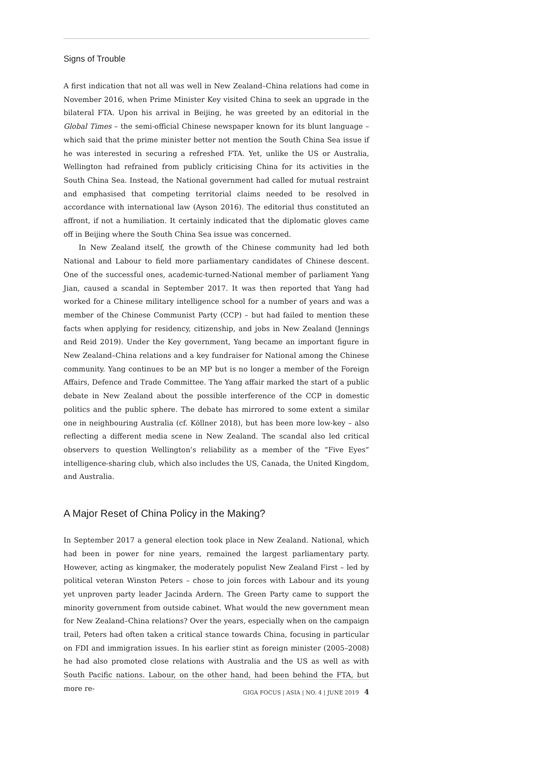Signs of Trouble
A first indication that not all was well in New Zealand–China relations had come in November 2016, when Prime Minister Key visited China to seek an upgrade in the bilateral FTA. Upon his arrival in Beijing, he was greeted by an editorial in the Global Times – the semi-official Chinese newspaper known for its blunt language – which said that the prime minister better not mention the South China Sea issue if he was interested in securing a refreshed FTA. Yet, unlike the US or Australia, Wellington had refrained from publicly criticising China for its activities in the South China Sea. Instead, the National government had called for mutual restraint and emphasised that competing territorial claims needed to be resolved in accordance with international law (Ayson 2016). The editorial thus constituted an affront, if not a humiliation. It certainly indicated that the diplomatic gloves came off in Beijing where the South China Sea issue was concerned.
In New Zealand itself, the growth of the Chinese community had led both National and Labour to field more parliamentary candidates of Chinese descent. One of the successful ones, academic-turned-National member of parliament Yang Jian, caused a scandal in September 2017. It was then reported that Yang had worked for a Chinese military intelligence school for a number of years and was a member of the Chinese Communist Party (CCP) – but had failed to mention these facts when applying for residency, citizenship, and jobs in New Zealand (Jennings and Reid 2019). Under the Key government, Yang became an important figure in New Zealand–China relations and a key fundraiser for National among the Chinese community. Yang continues to be an MP but is no longer a member of the Foreign Affairs, Defence and Trade Committee. The Yang affair marked the start of a public debate in New Zealand about the possible interference of the CCP in domestic politics and the public sphere. The debate has mirrored to some extent a similar one in neighbouring Australia (cf. Köllner 2018), but has been more low-key – also reflecting a different media scene in New Zealand. The scandal also led critical observers to question Wellington’s reliability as a member of the “Five Eyes” intelligence-sharing club, which also includes the US, Canada, the United Kingdom, and Australia.
A Major Reset of China Policy in the Making?
In September 2017 a general election took place in New Zealand. National, which had been in power for nine years, remained the largest parliamentary party. However, acting as kingmaker, the moderately populist New Zealand First – led by political veteran Winston Peters – chose to join forces with Labour and its young yet unproven party leader Jacinda Ardern. The Green Party came to support the minority government from outside cabinet. What would the new government mean for New Zealand–China relations? Over the years, especially when on the campaign trail, Peters had often taken a critical stance towards China, focusing in particular on FDI and immigration issues. In his earlier stint as foreign minister (2005–2008) he had also promoted close relations with Australia and the US as well as with South Pacific nations. Labour, on the other hand, had been behind the FTA, but more re-
GIGA FOCUS | ASIA | NO. 4 | JUNE 2019 4